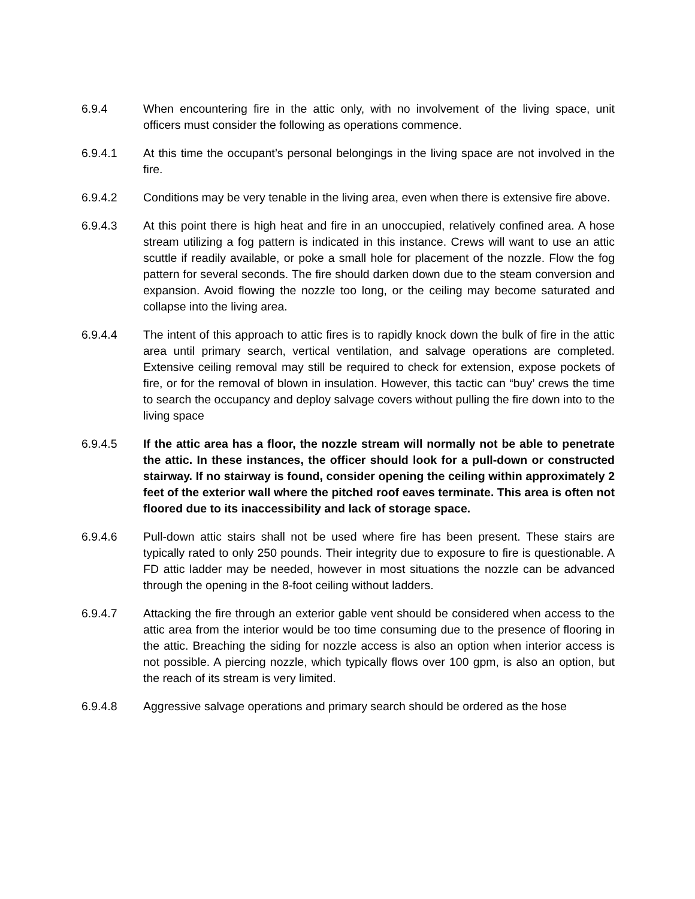6.9.4 When encountering fire in the attic only, with no involvement of the living space, unit officers must consider the following as operations commence.
6.9.4.1 At this time the occupant’s personal belongings in the living space are not involved in the fire.
6.9.4.2 Conditions may be very tenable in the living area, even when there is extensive fire above.
6.9.4.3 At this point there is high heat and fire in an unoccupied, relatively confined area. A hose stream utilizing a fog pattern is indicated in this instance. Crews will want to use an attic scuttle if readily available, or poke a small hole for placement of the nozzle. Flow the fog pattern for several seconds. The fire should darken down due to the steam conversion and expansion. Avoid flowing the nozzle too long, or the ceiling may become saturated and collapse into the living area.
6.9.4.4 The intent of this approach to attic fires is to rapidly knock down the bulk of fire in the attic area until primary search, vertical ventilation, and salvage operations are completed. Extensive ceiling removal may still be required to check for extension, expose pockets of fire, or for the removal of blown in insulation. However, this tactic can “buy’ crews the time to search the occupancy and deploy salvage covers without pulling the fire down into to the living space
6.9.4.5 If the attic area has a floor, the nozzle stream will normally not be able to penetrate the attic. In these instances, the officer should look for a pull-down or constructed stairway. If no stairway is found, consider opening the ceiling within approximately 2 feet of the exterior wall where the pitched roof eaves terminate. This area is often not floored due to its inaccessibility and lack of storage space.
6.9.4.6 Pull-down attic stairs shall not be used where fire has been present. These stairs are typically rated to only 250 pounds. Their integrity due to exposure to fire is questionable. A FD attic ladder may be needed, however in most situations the nozzle can be advanced through the opening in the 8-foot ceiling without ladders.
6.9.4.7 Attacking the fire through an exterior gable vent should be considered when access to the attic area from the interior would be too time consuming due to the presence of flooring in the attic. Breaching the siding for nozzle access is also an option when interior access is not possible. A piercing nozzle, which typically flows over 100 gpm, is also an option, but the reach of its stream is very limited.
6.9.4.8 Aggressive salvage operations and primary search should be ordered as the hose